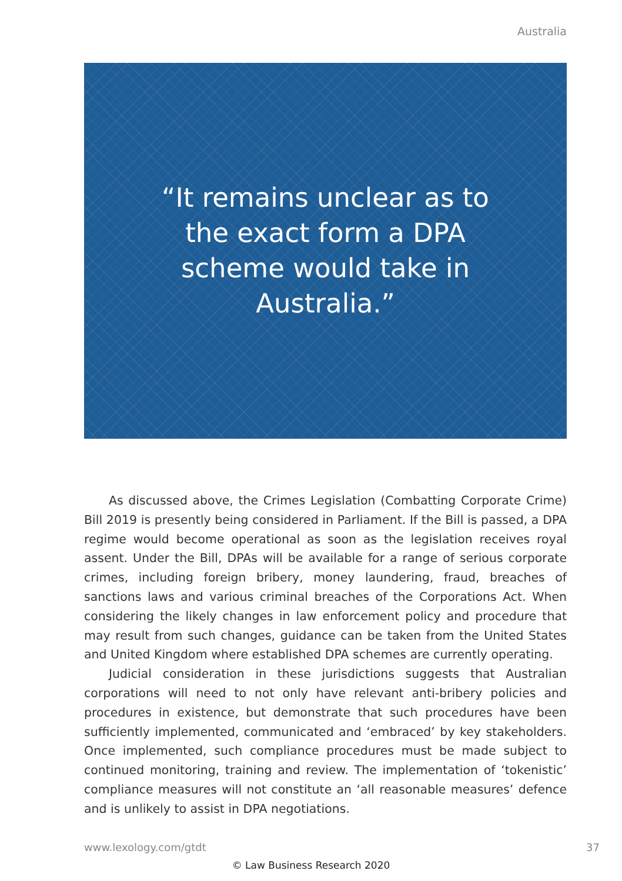Australia
“It remains unclear as to the exact form a DPA scheme would take in Australia.”
As discussed above, the Crimes Legislation (Combatting Corporate Crime) Bill 2019 is presently being considered in Parliament. If the Bill is passed, a DPA regime would become operational as soon as the legislation receives royal assent. Under the Bill, DPAs will be available for a range of serious corporate crimes, including foreign bribery, money laundering, fraud, breaches of sanctions laws and various criminal breaches of the Corporations Act. When considering the likely changes in law enforcement policy and procedure that may result from such changes, guidance can be taken from the United States and United Kingdom where established DPA schemes are currently operating.
Judicial consideration in these jurisdictions suggests that Australian corporations will need to not only have relevant anti-bribery policies and procedures in existence, but demonstrate that such procedures have been sufficiently implemented, communicated and ‘embraced’ by key stakeholders. Once implemented, such compliance procedures must be made subject to continued monitoring, training and review. The implementation of ‘tokenistic’ compliance measures will not constitute an ‘all reasonable measures’ defence and is unlikely to assist in DPA negotiations.
www.lexology.com/gtdt 37
© Law Business Research 2020